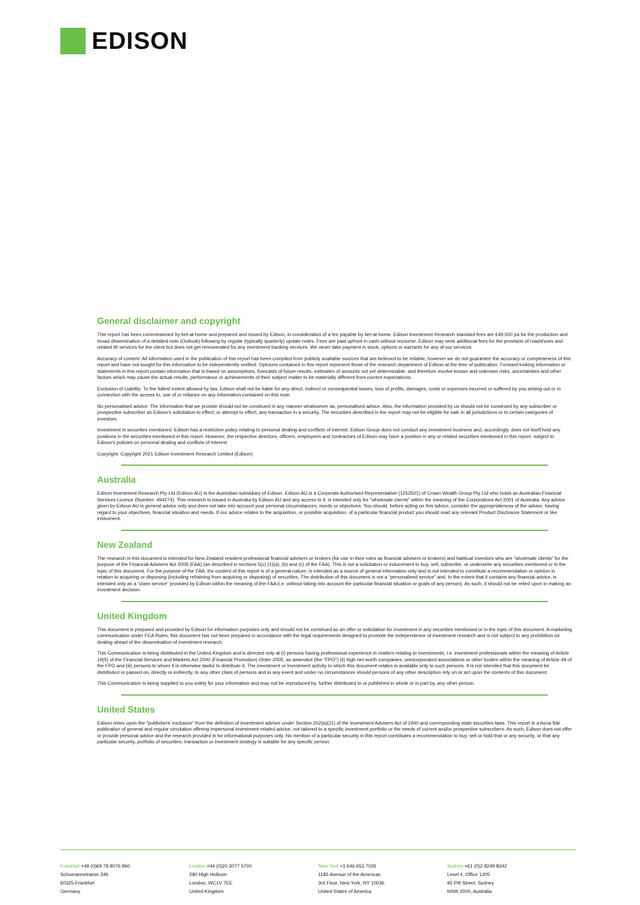EDISON
General disclaimer and copyright
This report has been commissioned by bet-at-home and prepared and issued by Edison, in consideration of a fee payable by bet-at-home. Edison Investment Research standard fees are £49,500 pa for the production and broad dissemination of a detailed note (Outlook) following by regular (typically quarterly) update notes. Fees are paid upfront in cash without recourse. Edison may seek additional fees for the provision of roadshows and related IR services for the client but does not get remunerated for any investment banking services. We never take payment in stock, options or warrants for any of our services.
Accuracy of content: All information used in the publication of this report has been compiled from publicly available sources that are believed to be reliable, however we do not guarantee the accuracy or completeness of this report and have not sought for this information to be independently verified. Opinions contained in this report represent those of the research department of Edison at the time of publication. Forward-looking information or statements in this report contain information that is based on assumptions, forecasts of future results, estimates of amounts not yet determinable, and therefore involve known and unknown risks, uncertainties and other factors which may cause the actual results, performance or achievements of their subject matter to be materially different from current expectations.
Exclusion of Liability: To the fullest extent allowed by law, Edison shall not be liable for any direct, indirect or consequential losses, loss of profits, damages, costs or expenses incurred or suffered by you arising out or in connection with the access to, use of or reliance on any information contained on this note.
No personalised advice: The information that we provide should not be construed in any manner whatsoever as, personalised advice. Also, the information provided by us should not be construed by any subscriber or prospective subscriber as Edison’s solicitation to effect, or attempt to effect, any transaction in a security. The securities described in the report may not be eligible for sale in all jurisdictions or to certain categories of investors.
Investment in securities mentioned: Edison has a restrictive policy relating to personal dealing and conflicts of interest. Edison Group does not conduct any investment business and, accordingly, does not itself hold any positions in the securities mentioned in this report. However, the respective directors, officers, employees and contractors of Edison may have a position in any or related securities mentioned in this report, subject to Edison's policies on personal dealing and conflicts of interest.
Copyright: Copyright 2021 Edison Investment Research Limited (Edison).
Australia
Edison Investment Research Pty Ltd (Edison AU) is the Australian subsidiary of Edison. Edison AU is a Corporate Authorised Representative (1252501) of Crown Wealth Group Pty Ltd who holds an Australian Financial Services Licence (Number: 494274). This research is issued in Australia by Edison AU and any access to it, is intended only for "wholesale clients" within the meaning of the Corporations Act 2001 of Australia. Any advice given by Edison AU is general advice only and does not take into account your personal circumstances, needs or objectives. You should, before acting on this advice, consider the appropriateness of the advice, having regard to your objectives, financial situation and needs. If our advice relates to the acquisition, or possible acquisition, of a particular financial product you should read any relevant Product Disclosure Statement or like instrument.
New Zealand
The research in this document is intended for New Zealand resident professional financial advisers or brokers (for use in their roles as financial advisers or brokers) and habitual investors who are “wholesale clients” for the purpose of the Financial Advisers Act 2008 (FAA) (as described in sections 5(c) (1)(a), (b) and (c) of the FAA). This is not a solicitation or inducement to buy, sell, subscribe, or underwrite any securities mentioned or in the topic of this document. For the purpose of the FAA, the content of this report is of a general nature, is intended as a source of general information only and is not intended to constitute a recommendation or opinion in relation to acquiring or disposing (including refraining from acquiring or disposing) of securities. The distribution of this document is not a “personalised service” and, to the extent that it contains any financial advice, is intended only as a “class service” provided by Edison within the meaning of the FAA (i.e. without taking into account the particular financial situation or goals of any person). As such, it should not be relied upon in making an investment decision.
United Kingdom
This document is prepared and provided by Edison for information purposes only and should not be construed as an offer or solicitation for investment in any securities mentioned or in the topic of this document. A marketing communication under FCA Rules, this document has not been prepared in accordance with the legal requirements designed to promote the independence of investment research and is not subject to any prohibition on dealing ahead of the dissemination of investment research.
This Communication is being distributed in the United Kingdom and is directed only at (i) persons having professional experience in matters relating to investments, i.e. investment professionals within the meaning of Article 19(5) of the Financial Services and Markets Act 2000 (Financial Promotion) Order 2005, as amended (the "FPO") (ii) high net-worth companies, unincorporated associations or other bodies within the meaning of Article 49 of the FPO and (iii) persons to whom it is otherwise lawful to distribute it. The investment or investment activity to which this document relates is available only to such persons. It is not intended that this document be distributed or passed on, directly or indirectly, to any other class of persons and in any event and under no circumstances should persons of any other description rely on or act upon the contents of this document.
This Communication is being supplied to you solely for your information and may not be reproduced by, further distributed to or published in whole or in part by, any other person.
United States
Edison relies upon the "publishers' exclusion" from the definition of investment adviser under Section 202(a)(11) of the Investment Advisers Act of 1940 and corresponding state securities laws. This report is a bona fide publication of general and regular circulation offering impersonal investment-related advice, not tailored to a specific investment portfolio or the needs of current and/or prospective subscribers. As such, Edison does not offer or provide personal advice and the research provided is for informational purposes only. No mention of a particular security in this report constitutes a recommendation to buy, sell or hold that or any security, or that any particular security, portfolio of securities, transaction or investment strategy is suitable for any specific person.
Frankfurt +49 (0)69 78 8076 960
Schumannstrasse 34b
60325 Frankfurt
Germany
London +44 (0)20 3077 5700
280 High Holborn
London, WC1V 7EE
United Kingdom
New York +1 646 653 7026
1185 Avenue of the Americas
3rd Floor, New York, NY 10036
United States of America
Sydney +61 (0)2 8249 8342
Level 4, Office 1205
95 Pitt Street, Sydney
NSW 2000, Australia